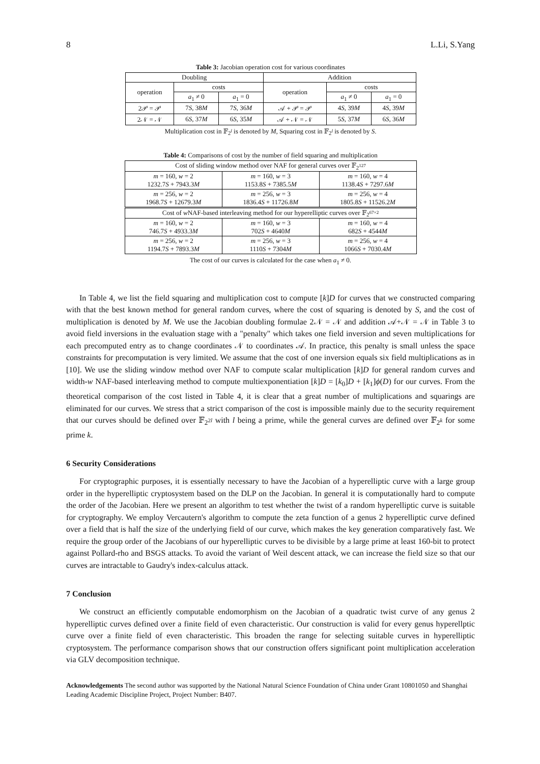8 L.Li, S.Yang
Table 3: Jacobian operation cost for various coordinates
| Doubling | | | Addition | | |
| --- | --- | --- | --- | --- | --- |
| operation | costs | | operation | costs | |
| | a<sub>1</sub> ≠ 0 | a<sub>1</sub> = 0 | | a<sub>1</sub> ≠ 0 | a<sub>1</sub> = 0 |
| 2𝒫 = 𝒫 | 7 S , 38 M | 7 S , 36 M | 𝒜 + 𝒫 = 𝒫 | 4 S , 39 M | 4 S , 39 M |
| 2𝒩 = 𝒩 | 6 S , 37 M | 6 S , 35 M | 𝒜 + 𝒩 = 𝒩 | 5 S , 37 M | 6 S , 36 M |
Multiplication cost in 𝔽<sub>2<sup>l</sup></sub> is denoted by M, Squaring cost in 𝔽<sub>2<sup>l</sup></sub> is denoted by S.
Table 4: Comparisons of cost by the number of field squaring and multiplication
| Cost of sliding window method over NAF for general curves over 𝔽<sub>2<sup>127</sup></sub> | | |
| m = 160, w = 2 1232.7 S + 7943.3 M | m = 160, w = 3 1153.8 S + 7385.5 M | m = 160, w = 4 1138.4 S + 7297.6 M |
| m = 256, w = 2 1968.7 S + 12679.3 M | m = 256, w = 3 1836.4 S + 11726.8 M | m = 256, w = 4 1805.8 S + 11526.2 M |
| Cost of w NAF-based interleaving method for our hyperelliptic curves over 𝔽<sub>2<sup>67×2</sup></sub> | | |
| m = 160, w = 2 746.7 S + 4933.3 M | m = 160, w = 3 702 S + 4640 M | m = 160, w = 4 682 S + 4544 M |
| m = 256, w = 2 1194.7 S + 7893.3 M | m = 256, w = 3 1110 S + 7304 M | m = 256, w = 4 1066 S + 7030.4 M |
The cost of our curves is calculated for the case when a<sub>1</sub> ≠ 0.
In Table 4, we list the field squaring and multiplication cost to compute [k]D for curves that we constructed comparing with that the best known method for general random curves, where the cost of squaring is denoted by S, and the cost of multiplication is denoted by M. We use the Jacobian doubling formulae 2𝒩 = 𝒩 and addition 𝒜+𝒩 = 𝒩 in Table 3 to avoid field inversions in the evaluation stage with a "penalty" which takes one field inversion and seven multiplications for each precomputed entry as to change coordinates 𝒩 to coordinates 𝒜. In practice, this penalty is small unless the space constraints for precomputation is very limited. We assume that the cost of one inversion equals six field multiplications as in [10]. We use the sliding window method over NAF to compute scalar multiplication [k]D for general random curves and width-w NAF-based interleaving method to compute multiexponentiation [k]D = [k<sub>0</sub>]D + [k<sub>1</sub>]ϕ(D) for our curves. From the theoretical comparison of the cost listed in Table 4, it is clear that a great number of multiplications and squarings are eliminated for our curves. We stress that a strict comparison of the cost is impossible mainly due to the security requirement that our curves should be defined over 𝔽<sub>2<sup>2l</sup></sub> with l being a prime, while the general curves are defined over 𝔽<sub>2<sup>k</sup></sub> for some prime k.
6 Security Considerations
For cryptographic purposes, it is essentially necessary to have the Jacobian of a hyperelliptic curve with a large group order in the hyperelliptic cryptosystem based on the DLP on the Jacobian. In general it is computationally hard to compute the order of the Jacobian. Here we present an algorithm to test whether the twist of a random hyperelliptic curve is suitable for cryptography. We employ Vercautern's algorithm to compute the zeta function of a genus 2 hyperelliptic curve defined over a field that is half the size of the underlying field of our curve, which makes the key generation comparatively fast. We require the group order of the Jacobians of our hyperelliptic curves to be divisible by a large prime at least 160-bit to protect against Pollard-rho and BSGS attacks. To avoid the variant of Weil descent attack, we can increase the field size so that our curves are intractable to Gaudry's index-calculus attack.
7 Conclusion
We construct an efficiently computable endomorphism on the Jacobian of a quadratic twist curve of any genus 2 hyperelliptic curves defined over a finite field of even characteristic. Our construction is valid for every genus hyperellptic curve over a finite field of even characteristic. This broaden the range for selecting suitable curves in hyperelliptic cryptosystem. The performance comparison shows that our construction offers significant point multiplication acceleration via GLV decomposition technique.
Acknowledgements The second author was supported by the National Natural Science Foundation of China under Grant 10801050 and Shanghai Leading Academic Discipline Project, Project Number: B407.